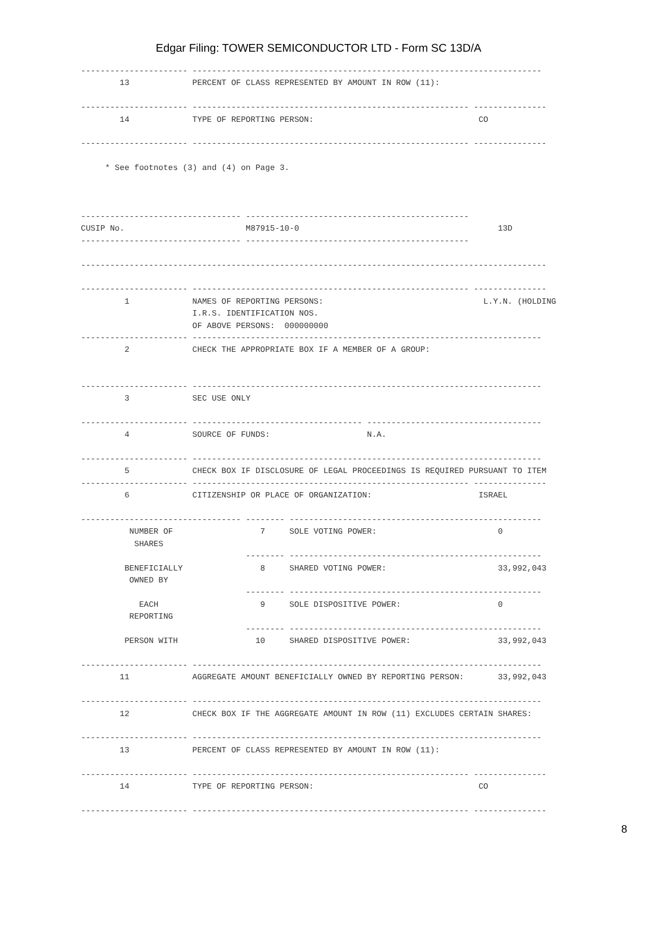Edgar Filing: TOWER SEMICONDUCTOR LTD - Form SC 13D/A
---------------------- ------------------------------------------------------------------------
        13             PERCENT OF CLASS REPRESENTED BY AMOUNT IN ROW (11):

---------------------- --------------------------------------------------------- ---------------
        14             TYPE OF REPORTING PERSON:                                  CO

---------------------- --------------------------------------------------------- ---------------

     * See footnotes (3) and (4) on Page 3.



--------------------------------- ----------------------------------------------
CUSIP No.                         M87915-10-0                                         13D
--------------------------------- ----------------------------------------------

------------------------------------------------------------------------------------------------

---------------------- --------------------------------------------------------- ---------------
         1             NAMES OF REPORTING PERSONS:                                 L.Y.N. (HOLDING
                       I.R.S. IDENTIFICATION NOS.
                       OF ABOVE PERSONS:  000000000
---------------------- ------------------------------------------------------------------------
         2             CHECK THE APPROPRIATE BOX IF A MEMBER OF A GROUP:


---------------------- ------------------------------------------------------------------------
         3             SEC USE ONLY

---------------------- ----------------------------------- ------------------------------------
         4             SOURCE OF FUNDS:                    N.A.

---------------------- ------------------------------------------------------------------------
         5             CHECK BOX IF DISCLOSURE OF LEGAL PROCEEDINGS IS REQUIRED PURSUANT TO ITEM
---------------------- --------------------------------------------------------- ---------------
         6             CITIZENSHIP OR PLACE OF ORGANIZATION:                      ISRAEL

--------------------------------- -------- ----------------------------------------------------
          NUMBER OF                  7     SOLE VOTING POWER:                         0
           SHARES
                                  -------- ----------------------------------------------------
         BENEFICIALLY                8     SHARED VOTING POWER:                       33,992,043
          OWNED BY
                                  -------- ----------------------------------------------------
            EACH                     9     SOLE DISPOSITIVE POWER:                    0
          REPORTING
                                  -------- ----------------------------------------------------
         PERSON WITH                10     SHARED DISPOSITIVE POWER:                  33,992,043

---------------------- ------------------------------------------------------------------------
        11             AGGREGATE AMOUNT BENEFICIALLY OWNED BY REPORTING PERSON:       33,992,043

---------------------- ------------------------------------------------------------------------
        12             CHECK BOX IF THE AGGREGATE AMOUNT IN ROW (11) EXCLUDES CERTAIN SHARES:

---------------------- ------------------------------------------------------------------------
        13             PERCENT OF CLASS REPRESENTED BY AMOUNT IN ROW (11):

---------------------- --------------------------------------------------------- ---------------
        14             TYPE OF REPORTING PERSON:                                  CO

---------------------- --------------------------------------------------------- ---------------
8